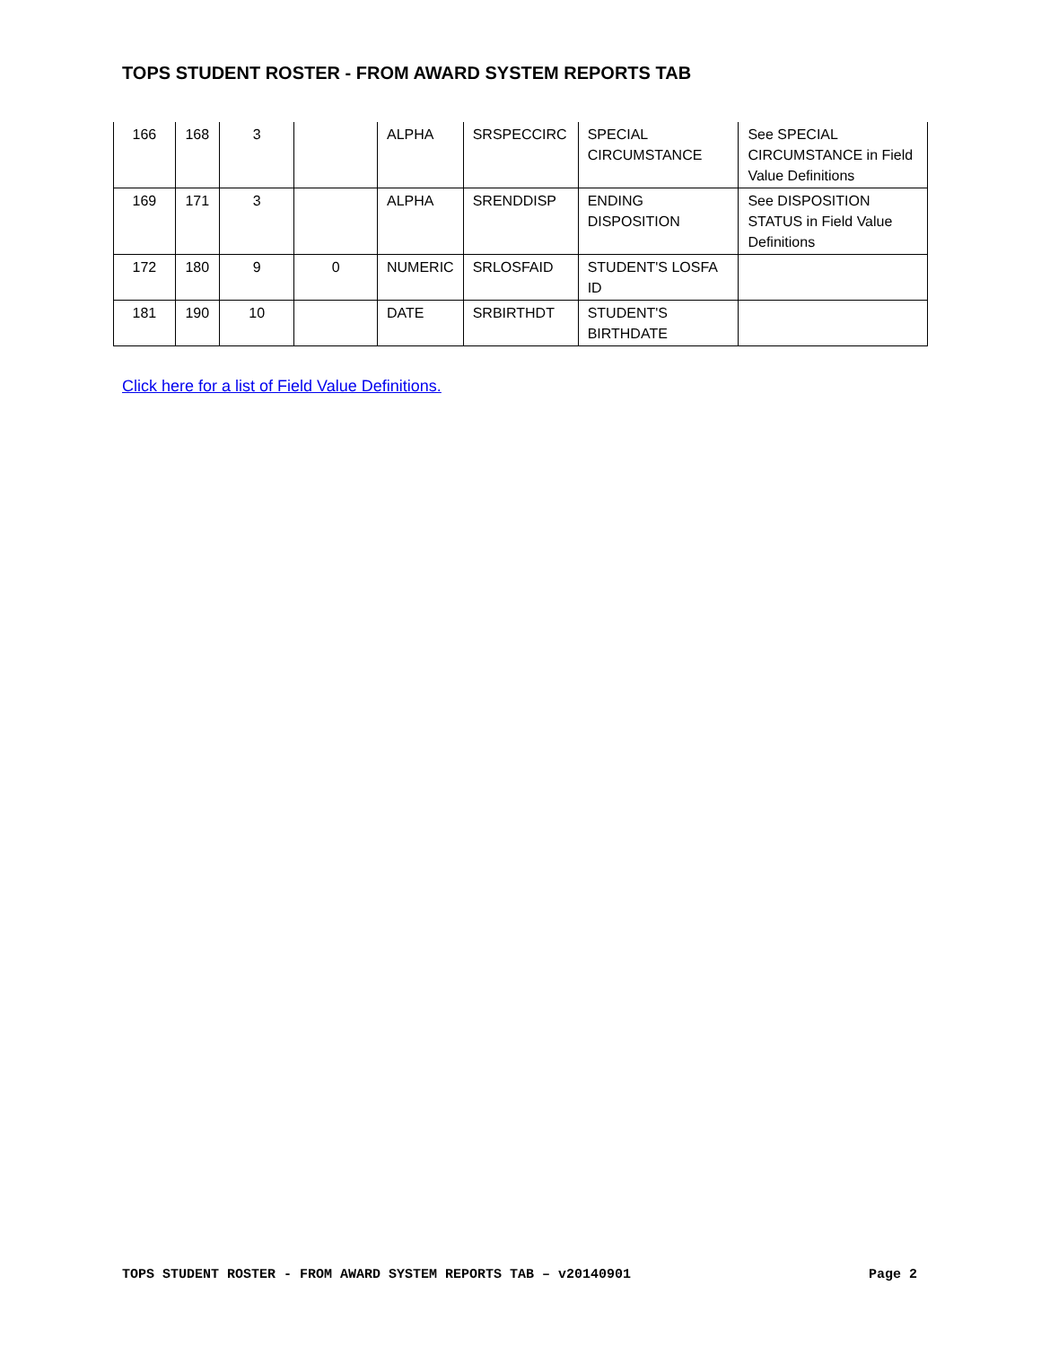TOPS STUDENT ROSTER - FROM AWARD SYSTEM REPORTS TAB
| 166 | 168 | 3 | | ALPHA | SRSPECCIRC | SPECIAL CIRCUMSTANCE | See SPECIAL CIRCUMSTANCE in Field Value Definitions |
| 169 | 171 | 3 | | ALPHA | SRENDDISP | ENDING DISPOSITION | See DISPOSITION STATUS in Field Value Definitions |
| 172 | 180 | 9 | 0 | NUMERIC | SRLOSFAID | STUDENT'S LOSFA ID | |
| 181 | 190 | 10 | | DATE | SRBIRTHDT | STUDENT'S BIRTHDATE | |
Click here for a list of Field Value Definitions.
TOPS STUDENT ROSTER - FROM AWARD SYSTEM REPORTS TAB – v20140901 Page 2